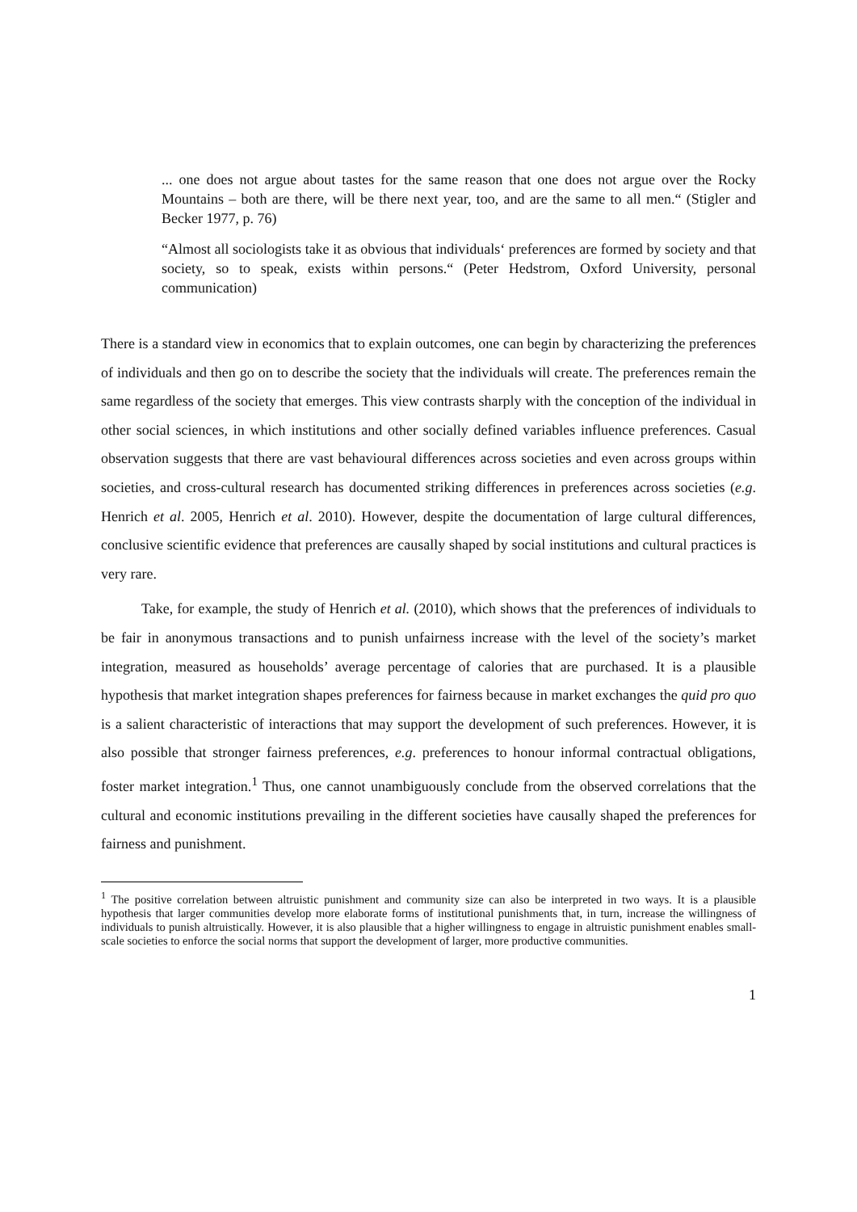... one does not argue about tastes for the same reason that one does not argue over the Rocky Mountains – both are there, will be there next year, too, and are the same to all men.“ (Stigler and Becker 1977, p. 76)
“Almost all sociologists take it as obvious that individuals‘ preferences are formed by society and that society, so to speak, exists within persons.“ (Peter Hedstrom, Oxford University, personal communication)
There is a standard view in economics that to explain outcomes, one can begin by characterizing the preferences of individuals and then go on to describe the society that the individuals will create. The preferences remain the same regardless of the society that emerges. This view contrasts sharply with the conception of the individual in other social sciences, in which institutions and other socially defined variables influence preferences. Casual observation suggests that there are vast behavioural differences across societies and even across groups within societies, and cross-cultural research has documented striking differences in preferences across societies (e.g. Henrich et al. 2005, Henrich et al. 2010). However, despite the documentation of large cultural differences, conclusive scientific evidence that preferences are causally shaped by social institutions and cultural practices is very rare.
Take, for example, the study of Henrich et al. (2010), which shows that the preferences of individuals to be fair in anonymous transactions and to punish unfairness increase with the level of the society’s market integration, measured as households’ average percentage of calories that are purchased. It is a plausible hypothesis that market integration shapes preferences for fairness because in market exchanges the quid pro quo is a salient characteristic of interactions that may support the development of such preferences. However, it is also possible that stronger fairness preferences, e.g. preferences to honour informal contractual obligations, foster market integration.<sup>1</sup> Thus, one cannot unambiguously conclude from the observed correlations that the cultural and economic institutions prevailing in the different societies have causally shaped the preferences for fairness and punishment.
<sup>1</sup> The positive correlation between altruistic punishment and community size can also be interpreted in two ways. It is a plausible hypothesis that larger communities develop more elaborate forms of institutional punishments that, in turn, increase the willingness of individuals to punish altruistically. However, it is also plausible that a higher willingness to engage in altruistic punishment enables small-scale societies to enforce the social norms that support the development of larger, more productive communities.
1